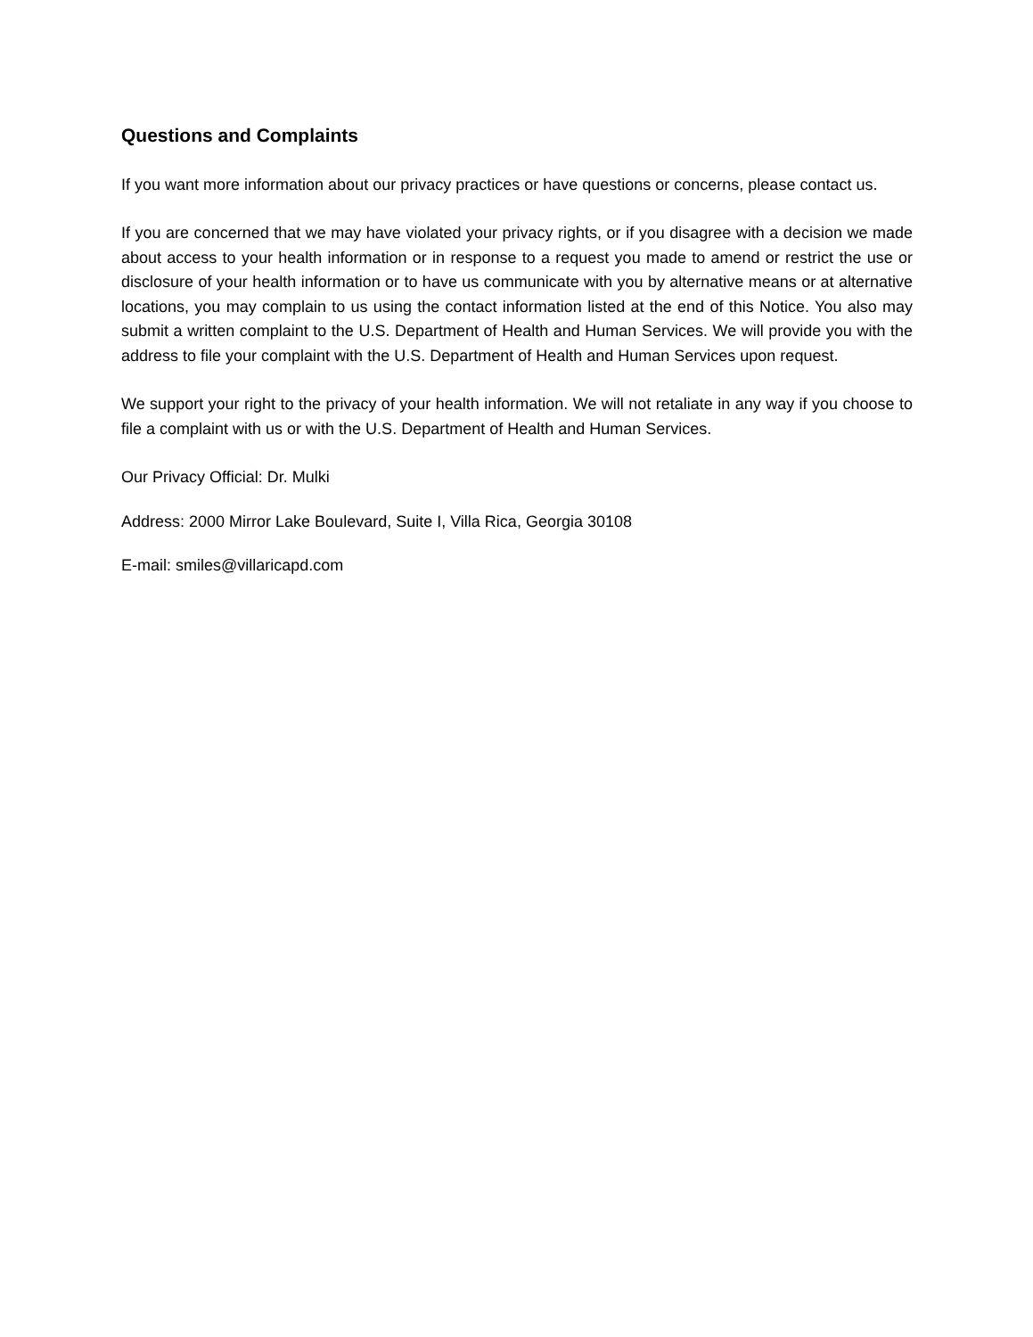Questions and Complaints
If you want more information about our privacy practices or have questions or concerns, please contact us.
If you are concerned that we may have violated your privacy rights, or if you disagree with a decision we made about access to your health information or in response to a request you made to amend or restrict the use or disclosure of your health information or to have us communicate with you by alternative means or at alternative locations, you may complain to us using the contact information listed at the end of this Notice. You also may submit a written complaint to the U.S. Department of Health and Human Services. We will provide you with the address to file your complaint with the U.S. Department of Health and Human Services upon request.
We support your right to the privacy of your health information. We will not retaliate in any way if you choose to file a complaint with us or with the U.S. Department of Health and Human Services.
Our Privacy Official: Dr. Mulki
Address: 2000 Mirror Lake Boulevard, Suite I, Villa Rica, Georgia 30108
E-mail: smiles@villaricapd.com